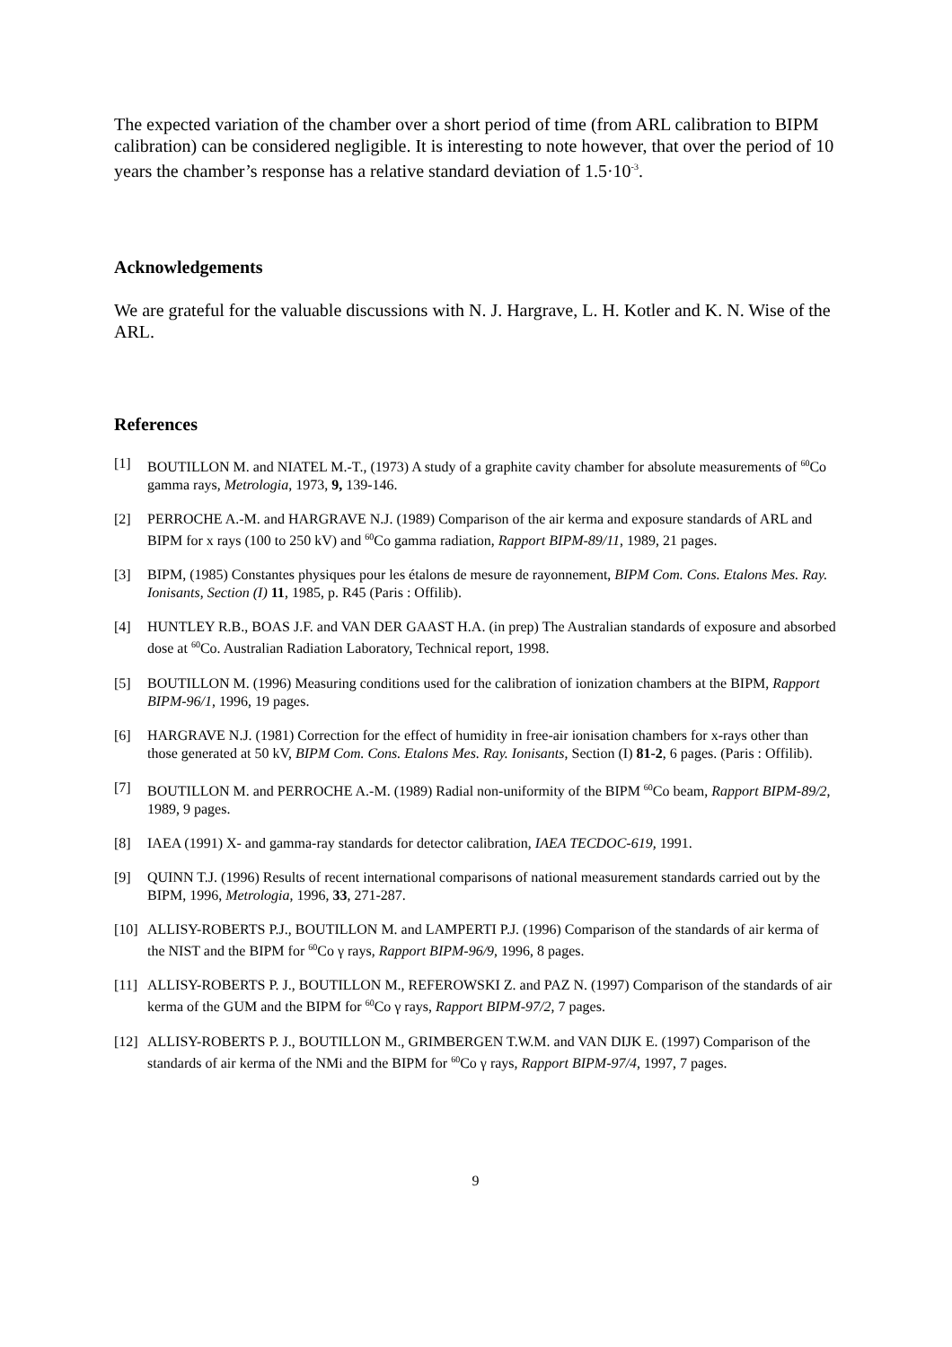The expected variation of the chamber over a short period of time (from ARL calibration to BIPM calibration) can be considered negligible. It is interesting to note however, that over the period of 10 years the chamber’s response has a relative standard deviation of 1.5·10<sup>-3</sup>.
Acknowledgements
We are grateful for the valuable discussions with N. J. Hargrave, L. H. Kotler and K. N. Wise of the ARL.
References
[1] BOUTILLON M. and NIATEL M.-T., (1973) A study of a graphite cavity chamber for absolute measurements of <sup>60</sup>Co gamma rays, Metrologia, 1973, 9, 139-146.
[2] PERROCHE A.-M. and HARGRAVE N.J. (1989) Comparison of the air kerma and exposure standards of ARL and BIPM for x rays (100 to 250 kV) and <sup>60</sup>Co gamma radiation, Rapport BIPM-89/11, 1989, 21 pages.
[3] BIPM, (1985) Constantes physiques pour les étalons de mesure de rayonnement, BIPM Com. Cons. Etalons Mes. Ray. Ionisants, Section (I) 11, 1985, p. R45 (Paris : Offilib).
[4] HUNTLEY R.B., BOAS J.F. and VAN DER GAAST H.A. (in prep) The Australian standards of exposure and absorbed dose at <sup>60</sup>Co. Australian Radiation Laboratory, Technical report, 1998.
[5] BOUTILLON M. (1996) Measuring conditions used for the calibration of ionization chambers at the BIPM, Rapport BIPM-96/1, 1996, 19 pages.
[6] HARGRAVE N.J. (1981) Correction for the effect of humidity in free-air ionisation chambers for x-rays other than those generated at 50 kV, BIPM Com. Cons. Etalons Mes. Ray. Ionisants, Section (I) 81-2, 6 pages. (Paris : Offilib).
[7] BOUTILLON M. and PERROCHE A.-M. (1989) Radial non-uniformity of the BIPM <sup>60</sup>Co beam, Rapport BIPM-89/2, 1989, 9 pages.
[8] IAEA (1991) X- and gamma-ray standards for detector calibration, IAEA TECDOC-619, 1991.
[9] QUINN T.J. (1996) Results of recent international comparisons of national measurement standards carried out by the BIPM, 1996, Metrologia, 1996, 33, 271-287.
[10] ALLISY-ROBERTS P.J., BOUTILLON M. and LAMPERTI P.J. (1996) Comparison of the standards of air kerma of the NIST and the BIPM for <sup>60</sup>Co γ rays, Rapport BIPM-96/9, 1996, 8 pages.
[11] ALLISY-ROBERTS P. J., BOUTILLON M., REFEROWSKI Z. and PAZ N. (1997) Comparison of the standards of air kerma of the GUM and the BIPM for <sup>60</sup>Co γ rays, Rapport BIPM-97/2, 7 pages.
[12] ALLISY-ROBERTS P. J., BOUTILLON M., GRIMBERGEN T.W.M. and VAN DIJK E. (1997) Comparison of the standards of air kerma of the NMi and the BIPM for <sup>60</sup>Co γ rays, Rapport BIPM-97/4, 1997, 7 pages.
9